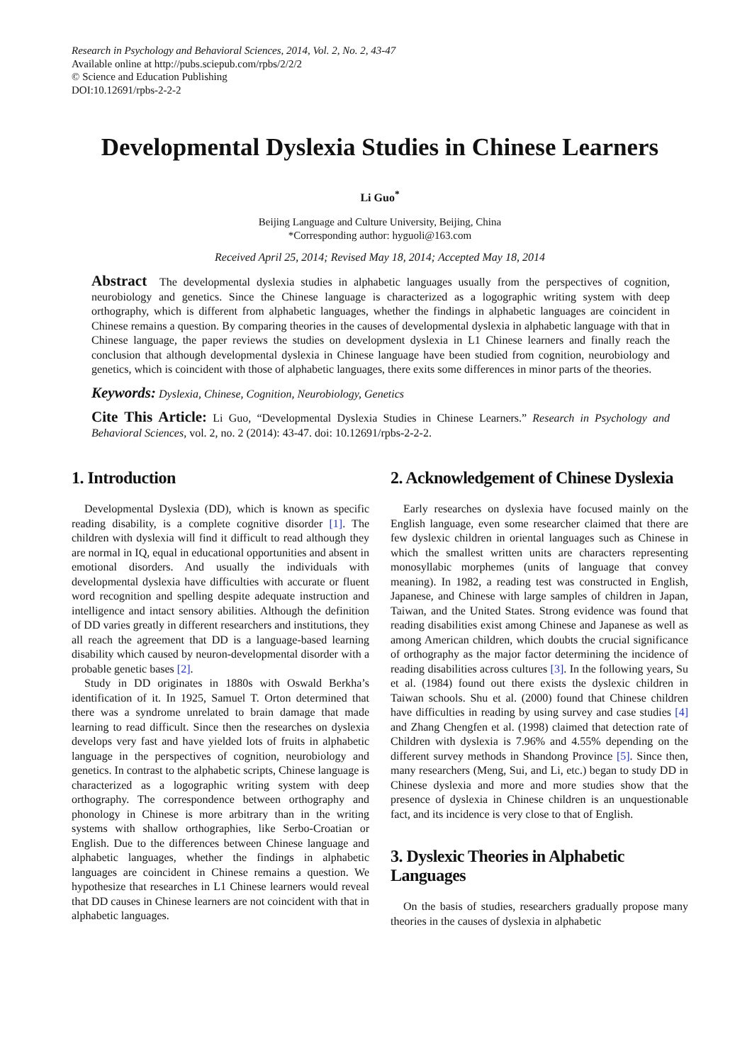Research in Psychology and Behavioral Sciences, 2014, Vol. 2, No. 2, 43-47
Available online at http://pubs.sciepub.com/rpbs/2/2/2
© Science and Education Publishing
DOI:10.12691/rpbs-2-2-2
Developmental Dyslexia Studies in Chinese Learners
Li Guo<sup>*</sup>
Beijing Language and Culture University, Beijing, China
*Corresponding author: hyguoli@163.com
Received April 25, 2014; Revised May 18, 2014; Accepted May 18, 2014
Abstract The developmental dyslexia studies in alphabetic languages usually from the perspectives of cognition, neurobiology and genetics. Since the Chinese language is characterized as a logographic writing system with deep orthography, which is different from alphabetic languages, whether the findings in alphabetic languages are coincident in Chinese remains a question. By comparing theories in the causes of developmental dyslexia in alphabetic language with that in Chinese language, the paper reviews the studies on development dyslexia in L1 Chinese learners and finally reach the conclusion that although developmental dyslexia in Chinese language have been studied from cognition, neurobiology and genetics, which is coincident with those of alphabetic languages, there exits some differences in minor parts of the theories.
Keywords: Dyslexia, Chinese, Cognition, Neurobiology, Genetics
Cite This Article: Li Guo, “Developmental Dyslexia Studies in Chinese Learners.” Research in Psychology and Behavioral Sciences, vol. 2, no. 2 (2014): 43-47. doi: 10.12691/rpbs-2-2-2.
1. Introduction
Developmental Dyslexia (DD), which is known as specific reading disability, is a complete cognitive disorder [1]. The children with dyslexia will find it difficult to read although they are normal in IQ, equal in educational opportunities and absent in emotional disorders. And usually the individuals with developmental dyslexia have difficulties with accurate or fluent word recognition and spelling despite adequate instruction and intelligence and intact sensory abilities. Although the definition of DD varies greatly in different researchers and institutions, they all reach the agreement that DD is a language-based learning disability which caused by neuron-developmental disorder with a probable genetic bases [2].
Study in DD originates in 1880s with Oswald Berkha’s identification of it. In 1925, Samuel T. Orton determined that there was a syndrome unrelated to brain damage that made learning to read difficult. Since then the researches on dyslexia develops very fast and have yielded lots of fruits in alphabetic language in the perspectives of cognition, neurobiology and genetics. In contrast to the alphabetic scripts, Chinese language is characterized as a logographic writing system with deep orthography. The correspondence between orthography and phonology in Chinese is more arbitrary than in the writing systems with shallow orthographies, like Serbo-Croatian or English. Due to the differences between Chinese language and alphabetic languages, whether the findings in alphabetic languages are coincident in Chinese remains a question. We hypothesize that researches in L1 Chinese learners would reveal that DD causes in Chinese learners are not coincident with that in alphabetic languages.
2. Acknowledgement of Chinese Dyslexia
Early researches on dyslexia have focused mainly on the English language, even some researcher claimed that there are few dyslexic children in oriental languages such as Chinese in which the smallest written units are characters representing monosyllabic morphemes (units of language that convey meaning). In 1982, a reading test was constructed in English, Japanese, and Chinese with large samples of children in Japan, Taiwan, and the United States. Strong evidence was found that reading disabilities exist among Chinese and Japanese as well as among American children, which doubts the crucial significance of orthography as the major factor determining the incidence of reading disabilities across cultures [3]. In the following years, Su et al. (1984) found out there exists the dyslexic children in Taiwan schools. Shu et al. (2000) found that Chinese children have difficulties in reading by using survey and case studies [4] and Zhang Chengfen et al. (1998) claimed that detection rate of Children with dyslexia is 7.96% and 4.55% depending on the different survey methods in Shandong Province [5]. Since then, many researchers (Meng, Sui, and Li, etc.) began to study DD in Chinese dyslexia and more and more studies show that the presence of dyslexia in Chinese children is an unquestionable fact, and its incidence is very close to that of English.
3. Dyslexic Theories in Alphabetic Languages
On the basis of studies, researchers gradually propose many theories in the causes of dyslexia in alphabetic